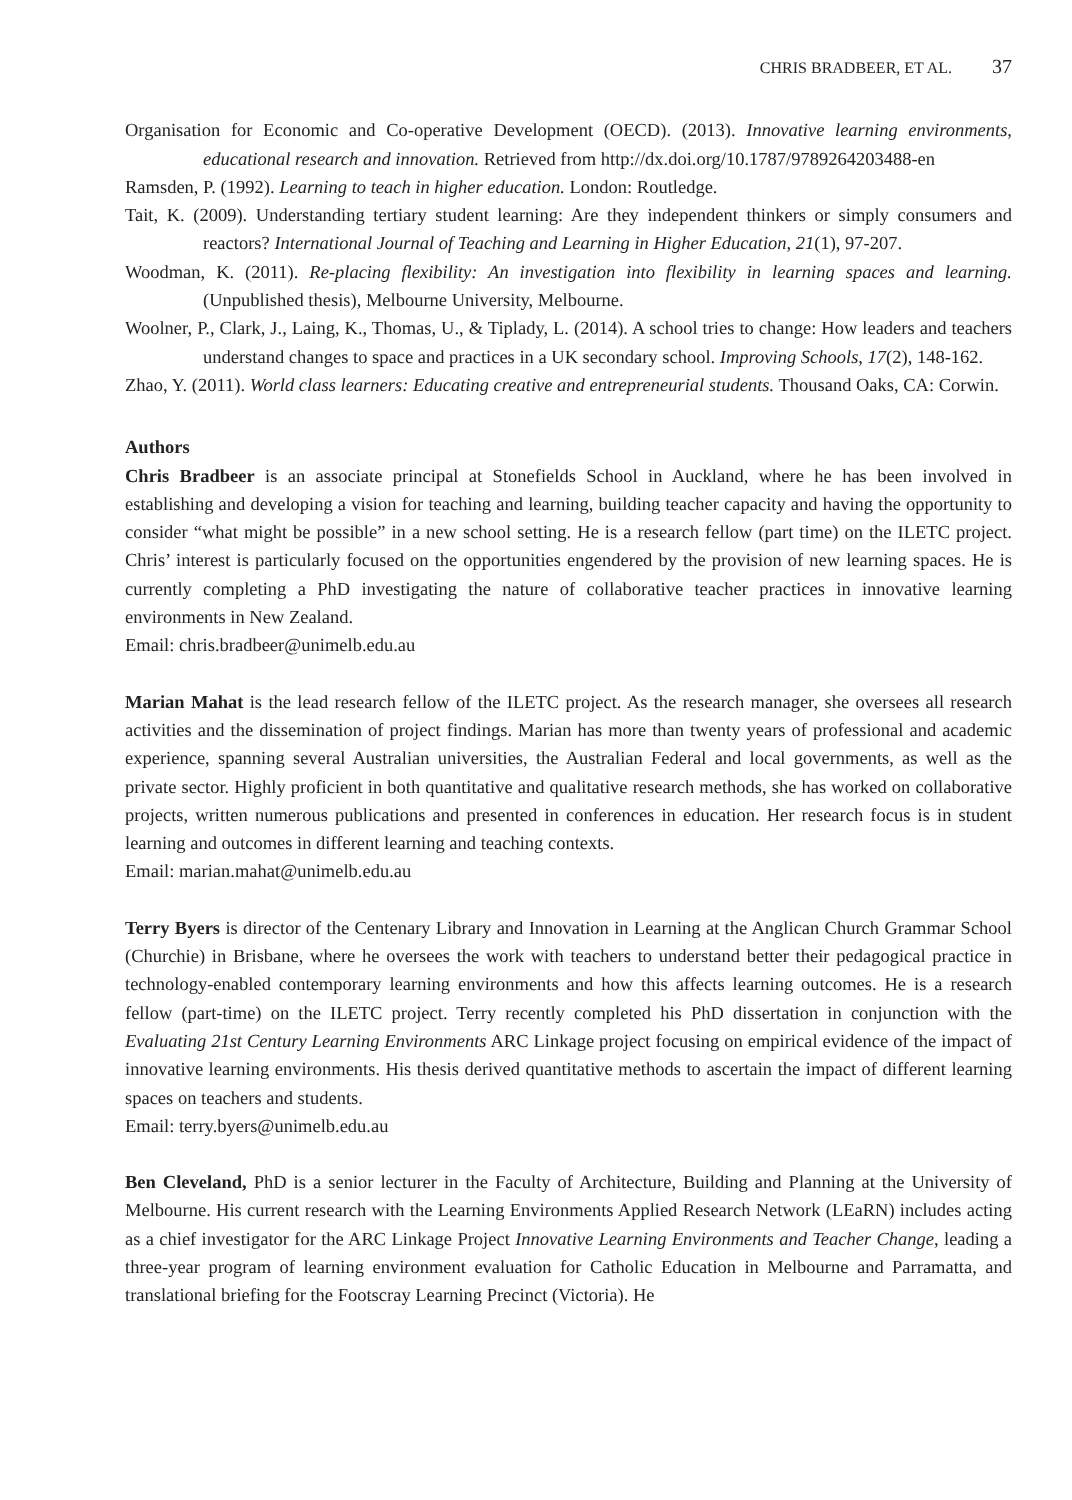CHRIS BRADBEER, ET AL. 37
Organisation for Economic and Co-operative Development (OECD). (2013). Innovative learning environments, educational research and innovation. Retrieved from http://dx.doi.org/10.1787/9789264203488-en
Ramsden, P. (1992). Learning to teach in higher education. London: Routledge.
Tait, K. (2009). Understanding tertiary student learning: Are they independent thinkers or simply consumers and reactors? International Journal of Teaching and Learning in Higher Education, 21(1), 97-207.
Woodman, K. (2011). Re-placing flexibility: An investigation into flexibility in learning spaces and learning. (Unpublished thesis), Melbourne University, Melbourne.
Woolner, P., Clark, J., Laing, K., Thomas, U., & Tiplady, L. (2014). A school tries to change: How leaders and teachers understand changes to space and practices in a UK secondary school. Improving Schools, 17(2), 148-162.
Zhao, Y. (2011). World class learners: Educating creative and entrepreneurial students. Thousand Oaks, CA: Corwin.
Authors
Chris Bradbeer is an associate principal at Stonefields School in Auckland, where he has been involved in establishing and developing a vision for teaching and learning, building teacher capacity and having the opportunity to consider “what might be possible” in a new school setting. He is a research fellow (part time) on the ILETC project. Chris’ interest is particularly focused on the opportunities engendered by the provision of new learning spaces. He is currently completing a PhD investigating the nature of collaborative teacher practices in innovative learning environments in New Zealand.
Email: chris.bradbeer@unimelb.edu.au
Marian Mahat is the lead research fellow of the ILETC project. As the research manager, she oversees all research activities and the dissemination of project findings. Marian has more than twenty years of professional and academic experience, spanning several Australian universities, the Australian Federal and local governments, as well as the private sector. Highly proficient in both quantitative and qualitative research methods, she has worked on collaborative projects, written numerous publications and presented in conferences in education. Her research focus is in student learning and outcomes in different learning and teaching contexts.
Email: marian.mahat@unimelb.edu.au
Terry Byers is director of the Centenary Library and Innovation in Learning at the Anglican Church Grammar School (Churchie) in Brisbane, where he oversees the work with teachers to understand better their pedagogical practice in technology-enabled contemporary learning environments and how this affects learning outcomes. He is a research fellow (part-time) on the ILETC project. Terry recently completed his PhD dissertation in conjunction with the Evaluating 21st Century Learning Environments ARC Linkage project focusing on empirical evidence of the impact of innovative learning environments. His thesis derived quantitative methods to ascertain the impact of different learning spaces on teachers and students.
Email: terry.byers@unimelb.edu.au
Ben Cleveland, PhD is a senior lecturer in the Faculty of Architecture, Building and Planning at the University of Melbourne. His current research with the Learning Environments Applied Research Network (LEaRN) includes acting as a chief investigator for the ARC Linkage Project Innovative Learning Environments and Teacher Change, leading a three-year program of learning environment evaluation for Catholic Education in Melbourne and Parramatta, and translational briefing for the Footscray Learning Precinct (Victoria). He